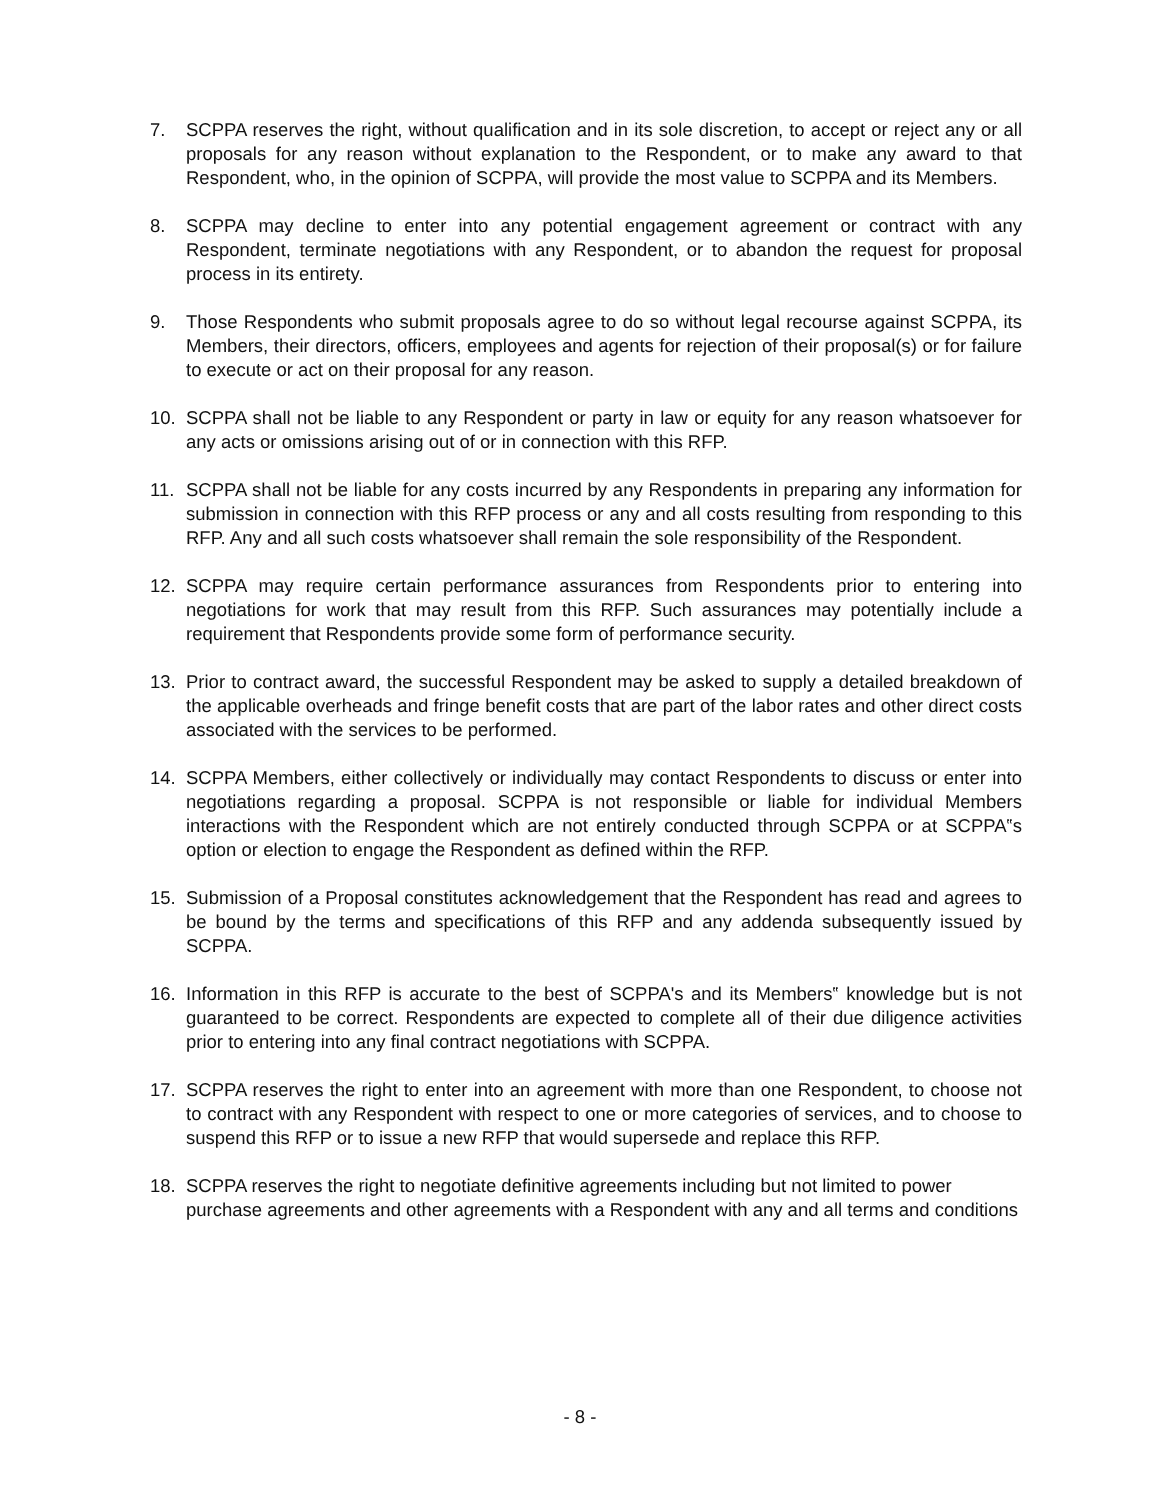7. SCPPA reserves the right, without qualification and in its sole discretion, to accept or reject any or all proposals for any reason without explanation to the Respondent, or to make any award to that Respondent, who, in the opinion of SCPPA, will provide the most value to SCPPA and its Members.
8. SCPPA may decline to enter into any potential engagement agreement or contract with any Respondent, terminate negotiations with any Respondent, or to abandon the request for proposal process in its entirety.
9. Those Respondents who submit proposals agree to do so without legal recourse against SCPPA, its Members, their directors, officers, employees and agents for rejection of their proposal(s) or for failure to execute or act on their proposal for any reason.
10. SCPPA shall not be liable to any Respondent or party in law or equity for any reason whatsoever for any acts or omissions arising out of or in connection with this RFP.
11. SCPPA shall not be liable for any costs incurred by any Respondents in preparing any information for submission in connection with this RFP process or any and all costs resulting from responding to this RFP. Any and all such costs whatsoever shall remain the sole responsibility of the Respondent.
12. SCPPA may require certain performance assurances from Respondents prior to entering into negotiations for work that may result from this RFP. Such assurances may potentially include a requirement that Respondents provide some form of performance security.
13. Prior to contract award, the successful Respondent may be asked to supply a detailed breakdown of the applicable overheads and fringe benefit costs that are part of the labor rates and other direct costs associated with the services to be performed.
14. SCPPA Members, either collectively or individually may contact Respondents to discuss or enter into negotiations regarding a proposal. SCPPA is not responsible or liable for individual Members interactions with the Respondent which are not entirely conducted through SCPPA or at SCPPA‟s option or election to engage the Respondent as defined within the RFP.
15. Submission of a Proposal constitutes acknowledgement that the Respondent has read and agrees to be bound by the terms and specifications of this RFP and any addenda subsequently issued by SCPPA.
16. Information in this RFP is accurate to the best of SCPPA's and its Members‟ knowledge but is not guaranteed to be correct. Respondents are expected to complete all of their due diligence activities prior to entering into any final contract negotiations with SCPPA.
17. SCPPA reserves the right to enter into an agreement with more than one Respondent, to choose not to contract with any Respondent with respect to one or more categories of services, and to choose to suspend this RFP or to issue a new RFP that would supersede and replace this RFP.
18. SCPPA reserves the right to negotiate definitive agreements including but not limited to power purchase agreements and other agreements with a Respondent with any and all terms and conditions
- 8 -